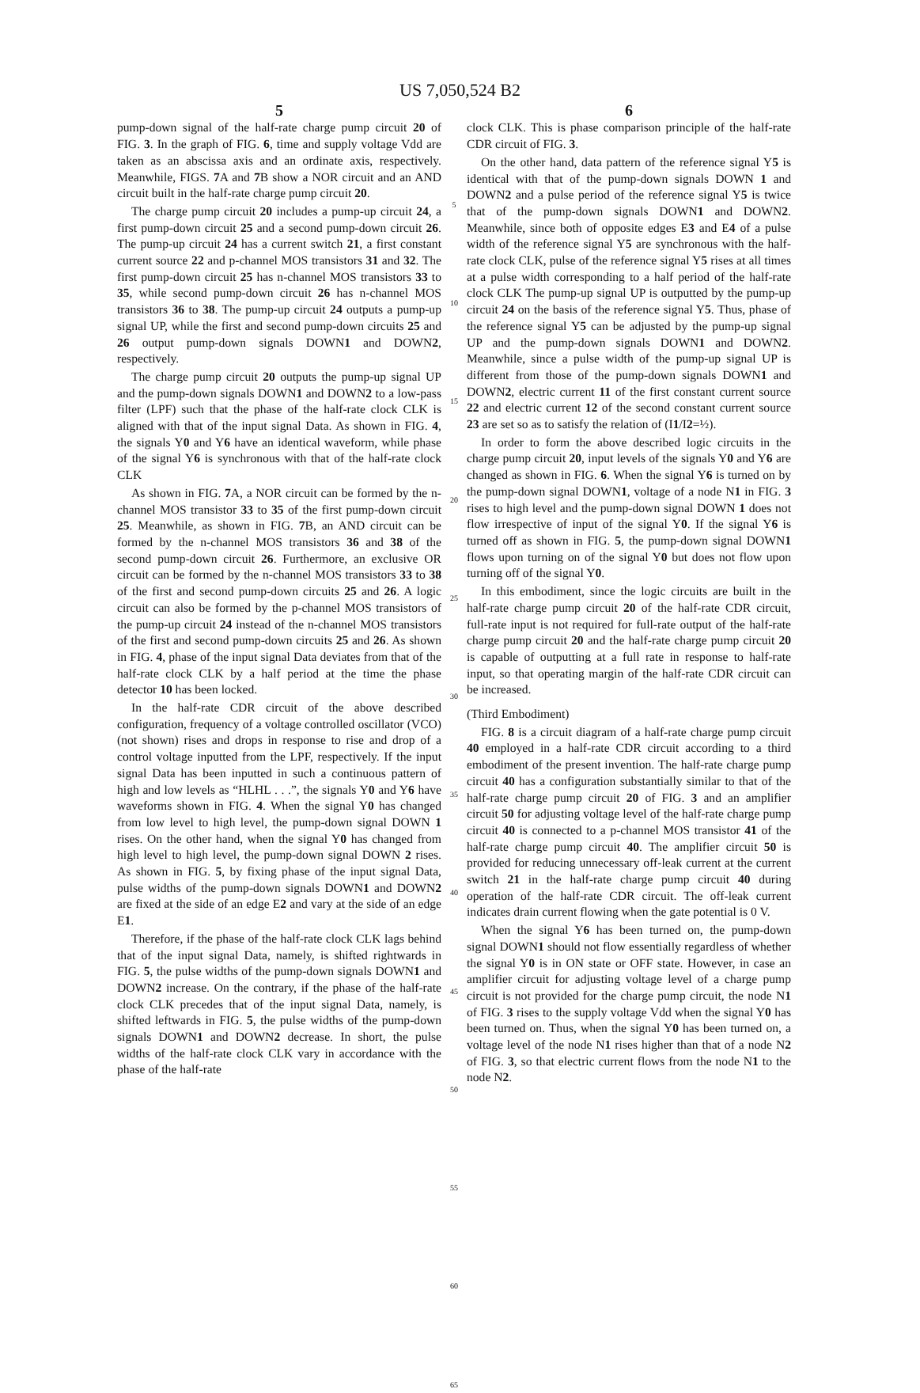US 7,050,524 B2
5
pump-down signal of the half-rate charge pump circuit 20 of FIG. 3. In the graph of FIG. 6, time and supply voltage Vdd are taken as an abscissa axis and an ordinate axis, respectively. Meanwhile, FIGS. 7 A and 7 B show a NOR circuit and an AND circuit built in the half-rate charge pump circuit 20.
The charge pump circuit 20 includes a pump-up circuit 24, a first pump-down circuit 25 and a second pump-down circuit 26. The pump-up circuit 24 has a current switch 21, a first constant current source 22 and p-channel MOS transistors 31 and 32. The first pump-down circuit 25 has n-channel MOS transistors 33 to 35, while second pump-down circuit 26 has n-channel MOS transistors 36 to 38. The pump-up circuit 24 outputs a pump-up signal UP, while the first and second pump-down circuits 25 and 26 output pump-down signals DOWN1 and DOWN2, respectively.
The charge pump circuit 20 outputs the pump-up signal UP and the pump-down signals DOWN1 and DOWN2 to a low-pass filter (LPF) such that the phase of the half-rate clock CLK is aligned with that of the input signal Data. As shown in FIG. 4, the signals Y0 and Y6 have an identical waveform, while phase of the signal Y6 is synchronous with that of the half-rate clock CLK
As shown in FIG. 7 A, a NOR circuit can be formed by the n-channel MOS transistor 33 to 35 of the first pump-down circuit 25. Meanwhile, as shown in FIG. 7 B, an AND circuit can be formed by the n-channel MOS transistors 36 and 38 of the second pump-down circuit 26. Furthermore, an exclusive OR circuit can be formed by the n-channel MOS transistors 33 to 38 of the first and second pump-down circuits 25 and 26. A logic circuit can also be formed by the p-channel MOS transistors of the pump-up circuit 24 instead of the n-channel MOS transistors of the first and second pump-down circuits 25 and 26. As shown in FIG. 4, phase of the input signal Data deviates from that of the half-rate clock CLK by a half period at the time the phase detector 10 has been locked.
In the half-rate CDR circuit of the above described configuration, frequency of a voltage controlled oscillator (VCO) (not shown) rises and drops in response to rise and drop of a control voltage inputted from the LPF, respectively. If the input signal Data has been inputted in such a continuous pattern of high and low levels as “HLHL . . .”, the signals Y0 and Y6 have waveforms shown in FIG. 4. When the signal Y0 has changed from low level to high level, the pump-down signal DOWN 1 rises. On the other hand, when the signal Y0 has changed from high level to high level, the pump-down signal DOWN 2 rises. As shown in FIG. 5, by fixing phase of the input signal Data, pulse widths of the pump-down signals DOWN1 and DOWN2 are fixed at the side of an edge E2 and vary at the side of an edge E1.
Therefore, if the phase of the half-rate clock CLK lags behind that of the input signal Data, namely, is shifted rightwards in FIG. 5, the pulse widths of the pump-down signals DOWN1 and DOWN2 increase. On the contrary, if the phase of the half-rate clock CLK precedes that of the input signal Data, namely, is shifted leftwards in FIG. 5, the pulse widths of the pump-down signals DOWN1 and DOWN2 decrease. In short, the pulse widths of the half-rate clock CLK vary in accordance with the phase of the half-rate
5
10
15
20
25
30
35
40
45
50
55
60
65
6
clock CLK. This is phase comparison principle of the half-rate CDR circuit of FIG. 3.
On the other hand, data pattern of the reference signal Y5 is identical with that of the pump-down signals DOWN 1 and DOWN2 and a pulse period of the reference signal Y5 is twice that of the pump-down signals DOWN1 and DOWN2. Meanwhile, since both of opposite edges E3 and E4 of a pulse width of the reference signal Y5 are synchronous with the half-rate clock CLK, pulse of the reference signal Y5 rises at all times at a pulse width corresponding to a half period of the half-rate clock CLK The pump-up signal UP is outputted by the pump-up circuit 24 on the basis of the reference signal Y5. Thus, phase of the reference signal Y5 can be adjusted by the pump-up signal UP and the pump-down signals DOWN1 and DOWN2. Meanwhile, since a pulse width of the pump-up signal UP is different from those of the pump-down signals DOWN1 and DOWN2, electric current 11 of the first constant current source 22 and electric current 12 of the second constant current source 23 are set so as to satisfy the relation of (I1/I2=½).
In order to form the above described logic circuits in the charge pump circuit 20, input levels of the signals Y0 and Y6 are changed as shown in FIG. 6. When the signal Y6 is turned on by the pump-down signal DOWN1, voltage of a node N1 in FIG. 3 rises to high level and the pump-down signal DOWN 1 does not flow irrespective of input of the signal Y0. If the signal Y6 is turned off as shown in FIG. 5, the pump-down signal DOWN1 flows upon turning on of the signal Y0 but does not flow upon turning off of the signal Y0.
In this embodiment, since the logic circuits are built in the half-rate charge pump circuit 20 of the half-rate CDR circuit, full-rate input is not required for full-rate output of the half-rate charge pump circuit 20 and the half-rate charge pump circuit 20 is capable of outputting at a full rate in response to half-rate input, so that operating margin of the half-rate CDR circuit can be increased.
(Third Embodiment)
FIG. 8 is a circuit diagram of a half-rate charge pump circuit 40 employed in a half-rate CDR circuit according to a third embodiment of the present invention. The half-rate charge pump circuit 40 has a configuration substantially similar to that of the half-rate charge pump circuit 20 of FIG. 3 and an amplifier circuit 50 for adjusting voltage level of the half-rate charge pump circuit 40 is connected to a p-channel MOS transistor 41 of the half-rate charge pump circuit 40. The amplifier circuit 50 is provided for reducing unnecessary off-leak current at the current switch 21 in the half-rate charge pump circuit 40 during operation of the half-rate CDR circuit. The off-leak current indicates drain current flowing when the gate potential is 0 V.
When the signal Y6 has been turned on, the pump-down signal DOWN1 should not flow essentially regardless of whether the signal Y0 is in ON state or OFF state. However, in case an amplifier circuit for adjusting voltage level of a charge pump circuit is not provided for the charge pump circuit, the node N1 of FIG. 3 rises to the supply voltage Vdd when the signal Y0 has been turned on. Thus, when the signal Y0 has been turned on, a voltage level of the node N1 rises higher than that of a node N2 of FIG. 3, so that electric current flows from the node N1 to the node N2.